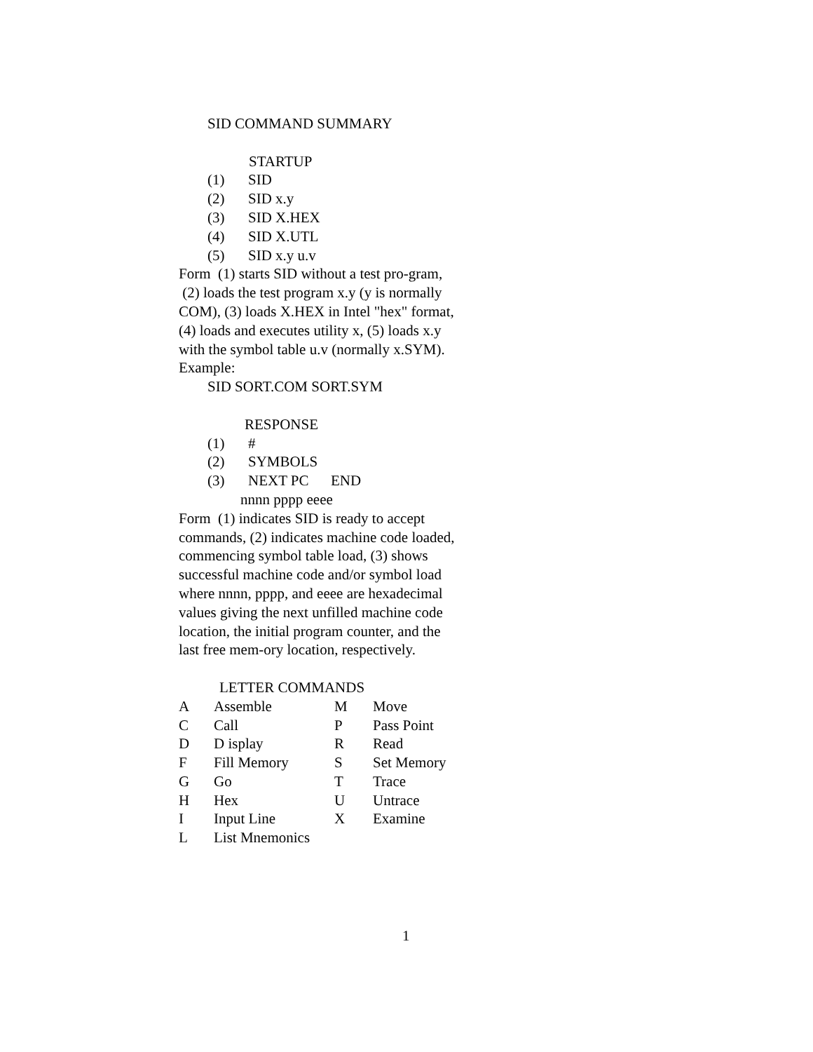SID COMMAND SUMMARY
STARTUP
(1) SID
(2) SID x.y
(3) SID X.HEX
(4) SID X.UTL
(5) SID x.y u.v
Form (1) starts SID without a test pro-gram, (2) loads the test program x.y (y is normally COM), (3) loads X.HEX in Intel "hex" format, (4) loads and executes utility x, (5) loads x.y with the symbol table u.v (normally x.SYM). Example:
SID SORT.COM SORT.SYM
RESPONSE
(1) #
(2) SYMBOLS
(3) NEXT PC END
nnnn pppp eeee
Form (1) indicates SID is ready to accept commands, (2) indicates machine code loaded, commencing symbol table load, (3) shows successful machine code and/or symbol load where nnnn, pppp, and eeee are hexadecimal values giving the next unfilled machine code location, the initial program counter, and the last free mem-ory location, respectively.
LETTER COMMANDS
| A | Assemble | M | Move |
| C | Call | P | Pass Point |
| D | D isplay | R | Read |
| F | Fill Memory | S | Set Memory |
| G | Go | T | Trace |
| H | Hex | U | Untrace |
| I | Input Line | X | Examine |
| L | List Mnemonics | | |
1